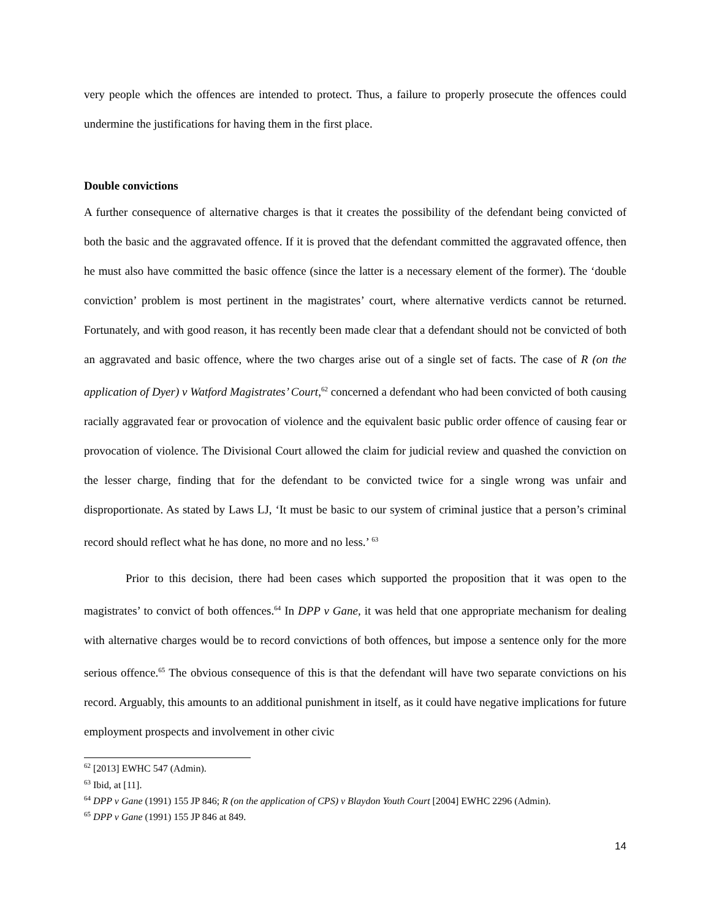very people which the offences are intended to protect. Thus, a failure to properly prosecute the offences could undermine the justifications for having them in the first place.
Double convictions
A further consequence of alternative charges is that it creates the possibility of the defendant being convicted of both the basic and the aggravated offence. If it is proved that the defendant committed the aggravated offence, then he must also have committed the basic offence (since the latter is a necessary element of the former). The ‘double conviction’ problem is most pertinent in the magistrates’ court, where alternative verdicts cannot be returned. Fortunately, and with good reason, it has recently been made clear that a defendant should not be convicted of both an aggravated and basic offence, where the two charges arise out of a single set of facts. The case of R (on the application of Dyer) v Watford Magistrates’ Court,<sup>62</sup> concerned a defendant who had been convicted of both causing racially aggravated fear or provocation of violence and the equivalent basic public order offence of causing fear or provocation of violence. The Divisional Court allowed the claim for judicial review and quashed the conviction on the lesser charge, finding that for the defendant to be convicted twice for a single wrong was unfair and disproportionate. As stated by Laws LJ, ‘It must be basic to our system of criminal justice that a person’s criminal record should reflect what he has done, no more and no less.’ <sup>63</sup>
Prior to this decision, there had been cases which supported the proposition that it was open to the magistrates’ to convict of both offences.<sup>64</sup> In DPP v Gane, it was held that one appropriate mechanism for dealing with alternative charges would be to record convictions of both offences, but impose a sentence only for the more serious offence.<sup>65</sup> The obvious consequence of this is that the defendant will have two separate convictions on his record. Arguably, this amounts to an additional punishment in itself, as it could have negative implications for future employment prospects and involvement in other civic
<sup>62</sup> [2013] EWHC 547 (Admin).
<sup>63</sup> Ibid, at [11].
<sup>64</sup> DPP v Gane (1991) 155 JP 846; R (on the application of CPS) v Blaydon Youth Court [2004] EWHC 2296 (Admin).
<sup>65</sup> DPP v Gane (1991) 155 JP 846 at 849.
14